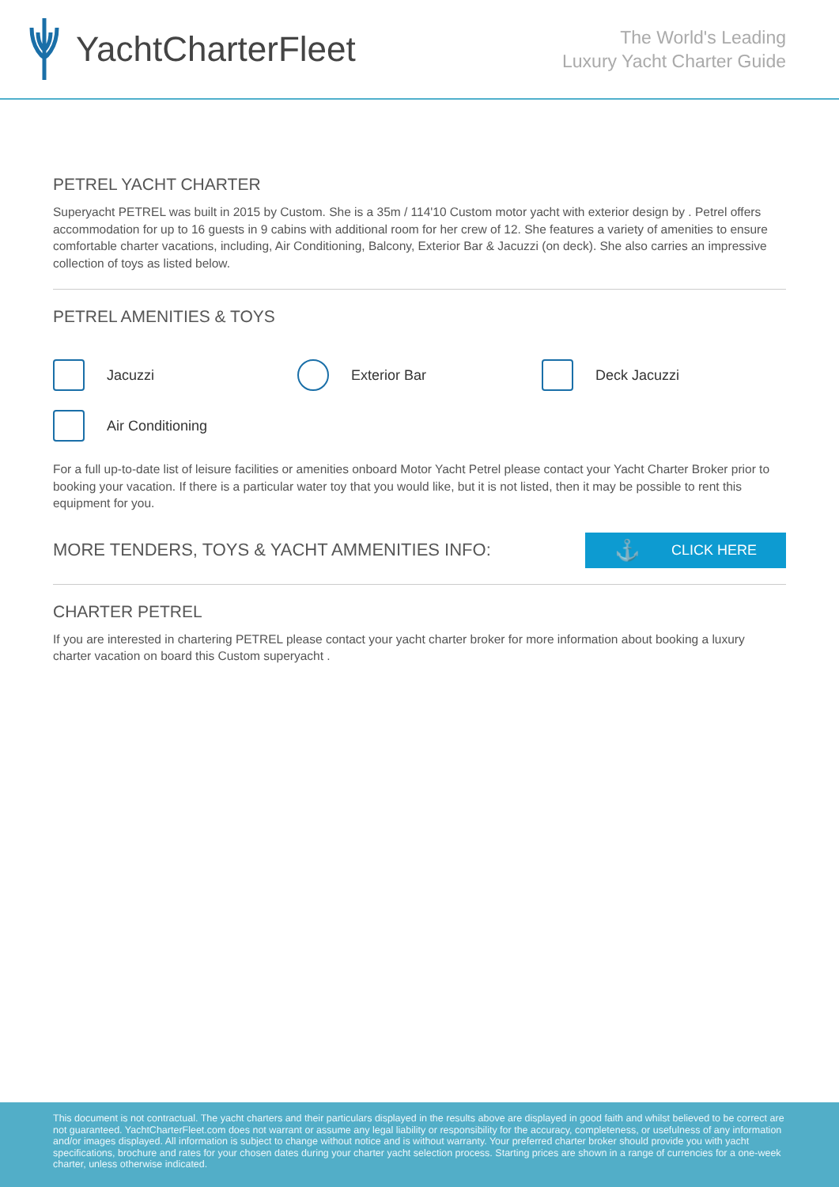YachtCharterFleet
The World's Leading
Luxury Yacht Charter Guide
PETREL YACHT CHARTER
Superyacht PETREL was built in 2015 by Custom. She is a 35m / 114'10 Custom motor yacht with exterior design by . Petrel offers accommodation for up to 16 guests in 9 cabins with additional room for her crew of 12. She features a variety of amenities to ensure comfortable charter vacations, including, Air Conditioning, Balcony, Exterior Bar & Jacuzzi (on deck). She also carries an impressive collection of toys as listed below.
PETREL AMENITIES & TOYS
Jacuzzi
Exterior Bar
Deck Jacuzzi
Air Conditioning
For a full up-to-date list of leisure facilities or amenities onboard Motor Yacht Petrel please contact your Yacht Charter Broker prior to booking your vacation. If there is a particular water toy that you would like, but it is not listed, then it may be possible to rent this equipment for you.
MORE TENDERS, TOYS & YACHT AMMENITIES INFO:
⚓ CLICK HERE
CHARTER PETREL
If you are interested in chartering PETREL please contact your yacht charter broker for more information about booking a luxury charter vacation on board this Custom superyacht .
This document is not contractual. The yacht charters and their particulars displayed in the results above are displayed in good faith and whilst believed to be correct are not guaranteed. YachtCharterFleet.com does not warrant or assume any legal liability or responsibility for the accuracy, completeness, or usefulness of any information and/or images displayed. All information is subject to change without notice and is without warranty. Your preferred charter broker should provide you with yacht specifications, brochure and rates for your chosen dates during your charter yacht selection process. Starting prices are shown in a range of currencies for a one-week charter, unless otherwise indicated.